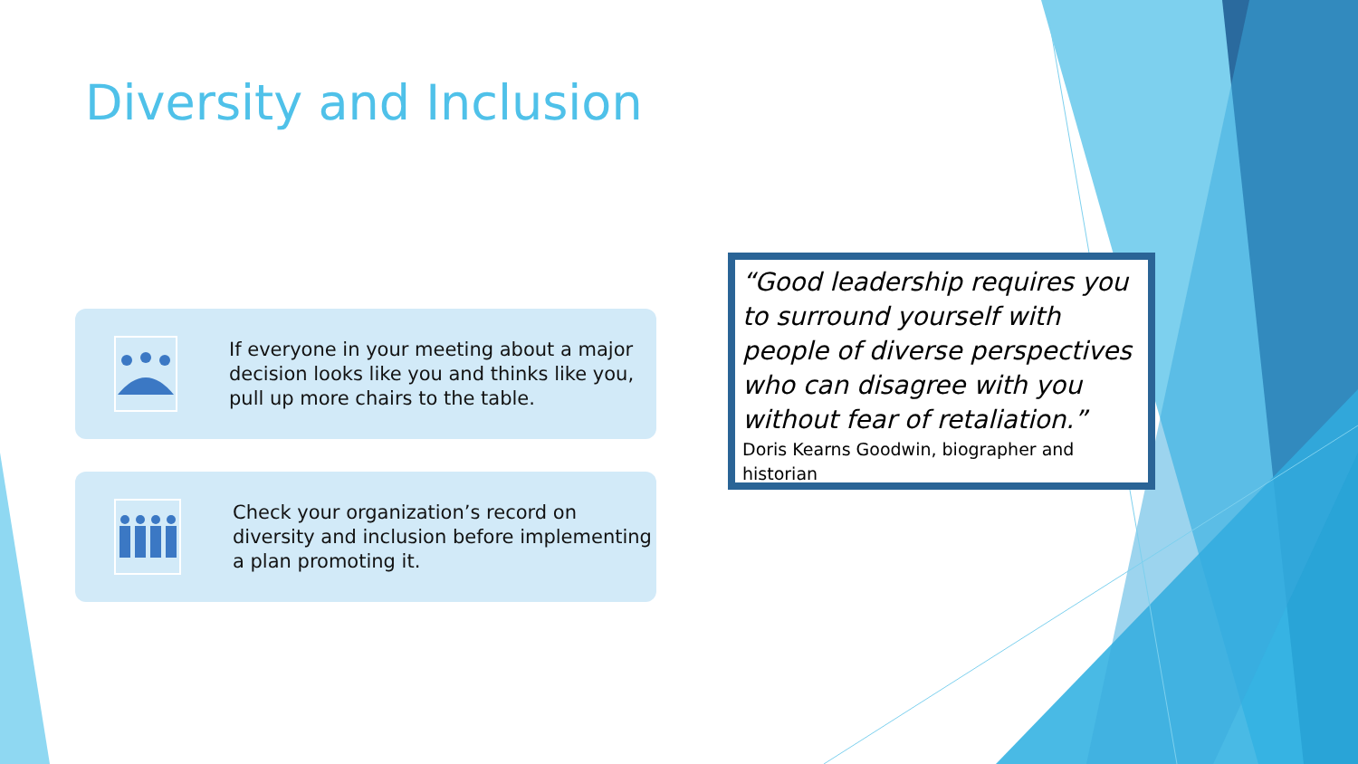Diversity and Inclusion
If everyone in your meeting about a major decision looks like you and thinks like you, pull up more chairs to the table.
Check your organization’s record on diversity and inclusion before implementing a plan promoting it.
“Good leadership requires you to surround yourself with people of diverse perspectives who can disagree with you without fear of retaliation.”
Doris Kearns Goodwin, biographer and historian